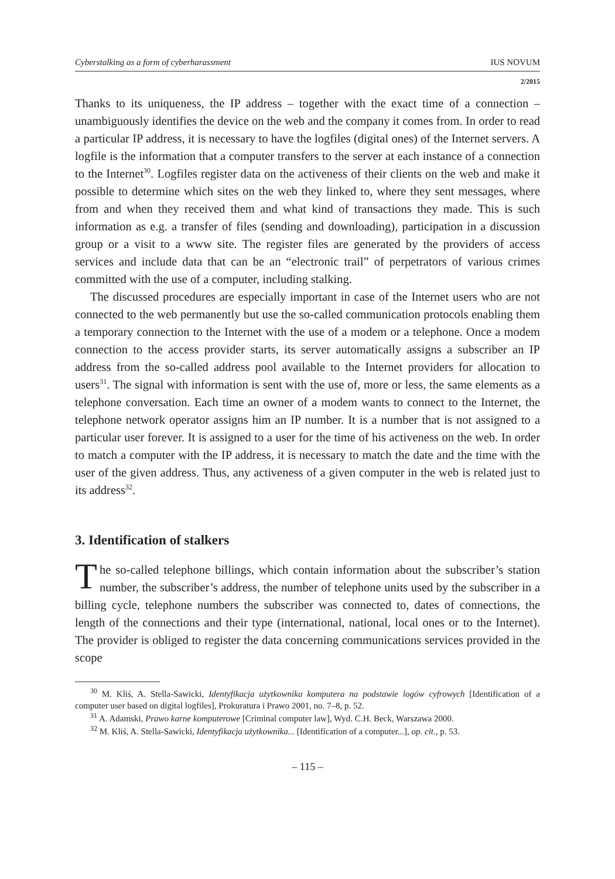Cyberstalking as a form of cyberharassment IUS NOVUM
2/2015
Thanks to its uniqueness, the IP address – together with the exact time of a connection – unambiguously identifies the device on the web and the company it comes from. In order to read a particular IP address, it is necessary to have the logfiles (digital ones) of the Internet servers. A logfile is the information that a computer transfers to the server at each instance of a connection to the Internet<sup>30</sup>. Logfiles register data on the activeness of their clients on the web and make it possible to determine which sites on the web they linked to, where they sent messages, where from and when they received them and what kind of transactions they made. This is such information as e.g. a transfer of files (sending and downloading), participation in a discussion group or a visit to a www site. The register files are generated by the providers of access services and include data that can be an “electronic trail” of perpetrators of various crimes committed with the use of a computer, including stalking.
The discussed procedures are especially important in case of the Internet users who are not connected to the web permanently but use the so-called communication protocols enabling them a temporary connection to the Internet with the use of a modem or a telephone. Once a modem connection to the access provider starts, its server automatically assigns a subscriber an IP address from the so-called address pool available to the Internet providers for allocation to users<sup>31</sup>. The signal with information is sent with the use of, more or less, the same elements as a telephone conversation. Each time an owner of a modem wants to connect to the Internet, the telephone network operator assigns him an IP number. It is a number that is not assigned to a particular user forever. It is assigned to a user for the time of his activeness on the web. In order to match a computer with the IP address, it is necessary to match the date and the time with the user of the given address. Thus, any activeness of a given computer in the web is related just to its address<sup>32</sup>.
3. Identification of stalkers
The so-called telephone billings, which contain information about the subscriber’s station number, the subscriber’s address, the number of telephone units used by the subscriber in a billing cycle, telephone numbers the subscriber was connected to, dates of connections, the length of the connections and their type (international, national, local ones or to the Internet). The provider is obliged to register the data concerning communications services provided in the scope
<sup>30</sup> M. Kliś, A. Stella-Sawicki, Identyfikacja użytkownika komputera na podstawie logów cyfrowych [Identification of a computer user based on digital logfiles], Prokuratura i Prawo 2001, no. 7–8, p. 52.
<sup>31</sup> A. Adamski, Prawo karne komputerowe [Criminal computer law], Wyd. C.H. Beck, Warszawa 2000.
<sup>32</sup> M. Kliś, A. Stella-Sawicki, Identyfikacja użytkownika... [Identification of a computer...], op. cit., p. 53.
– 115 –